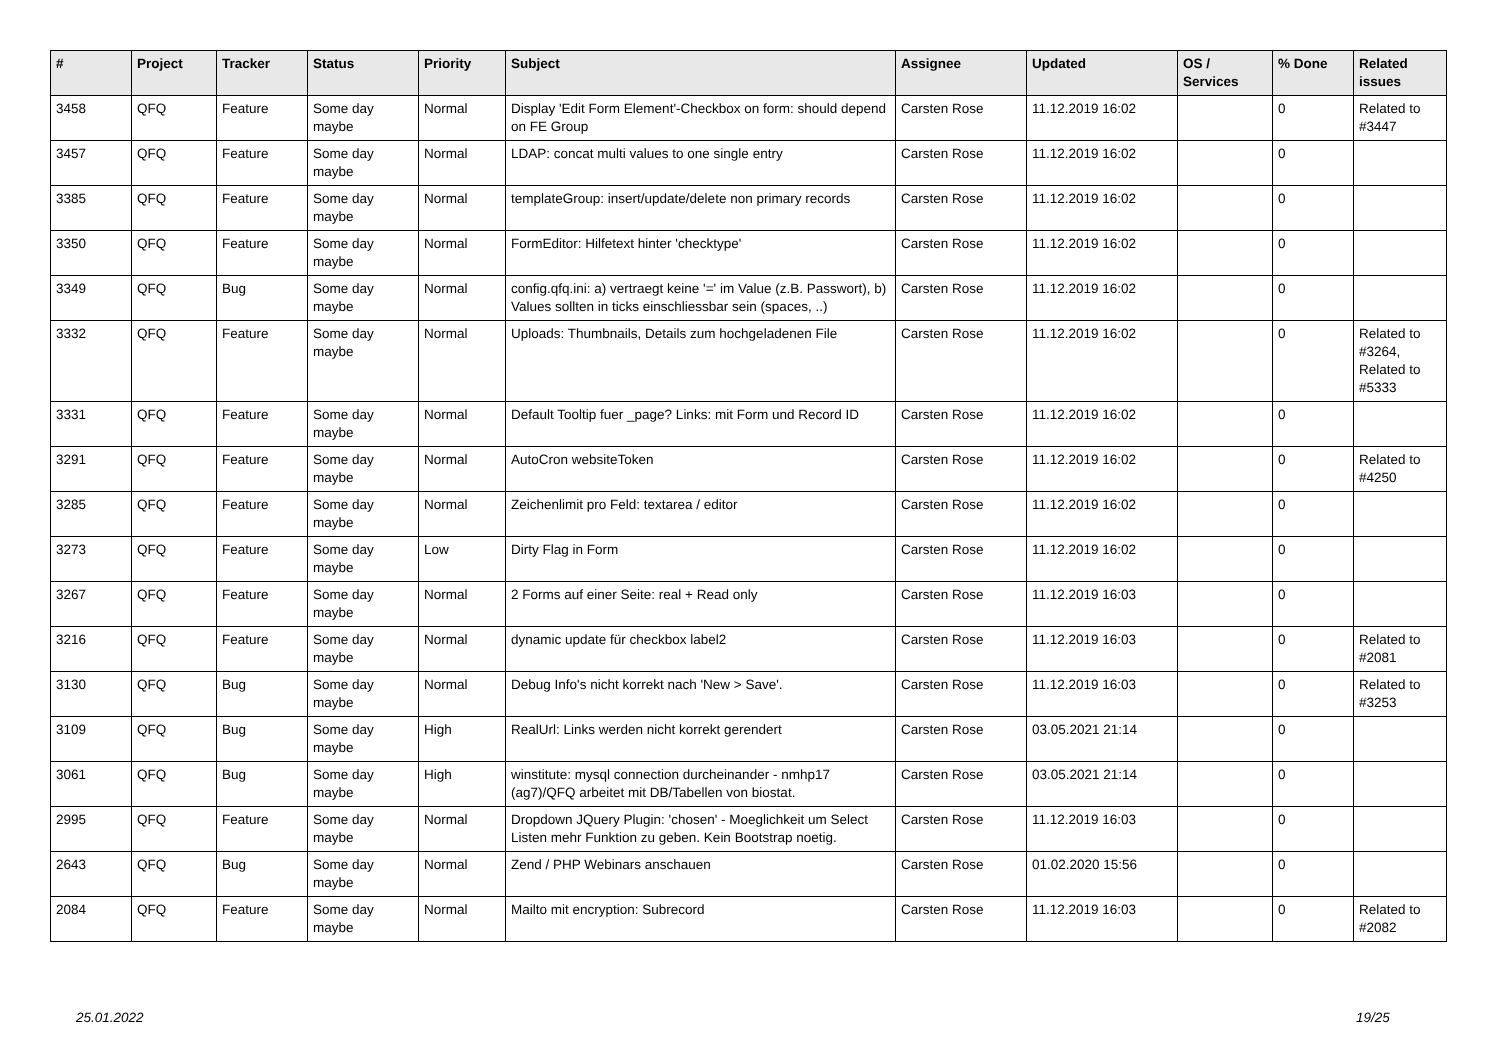| # | Project | Tracker | Status | Priority | Subject | Assignee | Updated | OS / Services | % Done | Related issues |
| --- | --- | --- | --- | --- | --- | --- | --- | --- | --- | --- |
| 3458 | QFQ | Feature | Some day maybe | Normal | Display 'Edit Form Element'-Checkbox on form: should depend on FE Group | Carsten Rose | 11.12.2019 16:02 | | 0 | Related to #3447 |
| 3457 | QFQ | Feature | Some day maybe | Normal | LDAP: concat multi values to one single entry | Carsten Rose | 11.12.2019 16:02 | | 0 | |
| 3385 | QFQ | Feature | Some day maybe | Normal | templateGroup: insert/update/delete non primary records | Carsten Rose | 11.12.2019 16:02 | | 0 | |
| 3350 | QFQ | Feature | Some day maybe | Normal | FormEditor: Hilfetext hinter 'checktype' | Carsten Rose | 11.12.2019 16:02 | | 0 | |
| 3349 | QFQ | Bug | Some day maybe | Normal | config.qfq.ini: a) vertraegt keine '=' im Value (z.B. Passwort), b) Values sollten in ticks einschliessbar sein (spaces, ..) | Carsten Rose | 11.12.2019 16:02 | | 0 | |
| 3332 | QFQ | Feature | Some day maybe | Normal | Uploads: Thumbnails, Details zum hochgeladenen File | Carsten Rose | 11.12.2019 16:02 | | 0 | Related to #3264, Related to #5333 |
| 3331 | QFQ | Feature | Some day maybe | Normal | Default Tooltip fuer _page? Links: mit Form und Record ID | Carsten Rose | 11.12.2019 16:02 | | 0 | |
| 3291 | QFQ | Feature | Some day maybe | Normal | AutoCron websiteToken | Carsten Rose | 11.12.2019 16:02 | | 0 | Related to #4250 |
| 3285 | QFQ | Feature | Some day maybe | Normal | Zeichenlimit pro Feld: textarea / editor | Carsten Rose | 11.12.2019 16:02 | | 0 | |
| 3273 | QFQ | Feature | Some day maybe | Low | Dirty Flag in Form | Carsten Rose | 11.12.2019 16:02 | | 0 | |
| 3267 | QFQ | Feature | Some day maybe | Normal | 2 Forms auf einer Seite: real + Read only | Carsten Rose | 11.12.2019 16:03 | | 0 | |
| 3216 | QFQ | Feature | Some day maybe | Normal | dynamic update für checkbox label2 | Carsten Rose | 11.12.2019 16:03 | | 0 | Related to #2081 |
| 3130 | QFQ | Bug | Some day maybe | Normal | Debug Info's nicht korrekt nach 'New > Save'. | Carsten Rose | 11.12.2019 16:03 | | 0 | Related to #3253 |
| 3109 | QFQ | Bug | Some day maybe | High | RealUrl: Links werden nicht korrekt gerendert | Carsten Rose | 03.05.2021 21:14 | | 0 | |
| 3061 | QFQ | Bug | Some day maybe | High | winstitute: mysql connection durcheinander - nmhp17 (ag7)/QFQ arbeitet mit DB/Tabellen von biostat. | Carsten Rose | 03.05.2021 21:14 | | 0 | |
| 2995 | QFQ | Feature | Some day maybe | Normal | Dropdown JQuery Plugin: 'chosen' - Moeglichkeit um Select Listen mehr Funktion zu geben. Kein Bootstrap noetig. | Carsten Rose | 11.12.2019 16:03 | | 0 | |
| 2643 | QFQ | Bug | Some day maybe | Normal | Zend / PHP Webinars anschauen | Carsten Rose | 01.02.2020 15:56 | | 0 | |
| 2084 | QFQ | Feature | Some day maybe | Normal | Mailto mit encryption: Subrecord | Carsten Rose | 11.12.2019 16:03 | | 0 | Related to #2082 |
25.01.2022 19/25